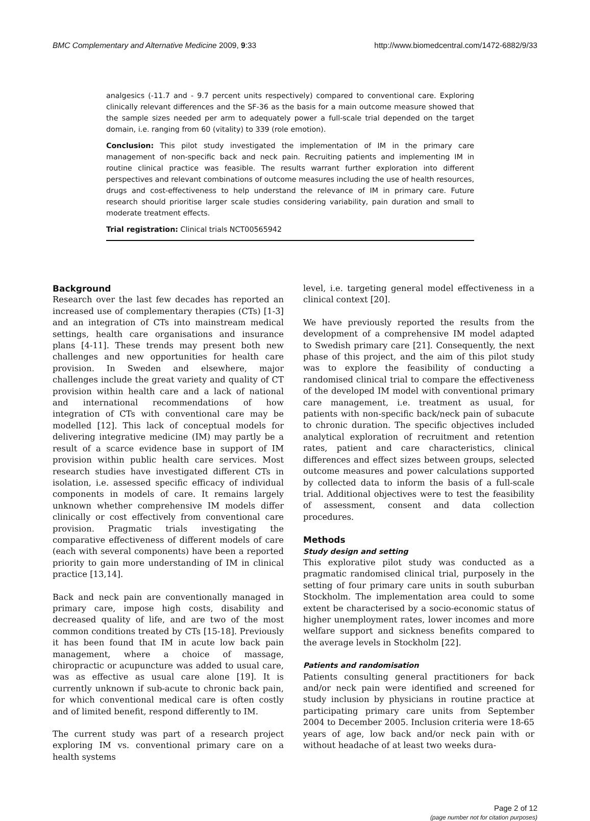BMC Complementary and Alternative Medicine 2009, 9:33 http://www.biomedcentral.com/1472-6882/9/33
analgesics (-11.7 and - 9.7 percent units respectively) compared to conventional care. Exploring clinically relevant differences and the SF-36 as the basis for a main outcome measure showed that the sample sizes needed per arm to adequately power a full-scale trial depended on the target domain, i.e. ranging from 60 (vitality) to 339 (role emotion).
Conclusion: This pilot study investigated the implementation of IM in the primary care management of non-specific back and neck pain. Recruiting patients and implementing IM in routine clinical practice was feasible. The results warrant further exploration into different perspectives and relevant combinations of outcome measures including the use of health resources, drugs and cost-effectiveness to help understand the relevance of IM in primary care. Future research should prioritise larger scale studies considering variability, pain duration and small to moderate treatment effects.
Trial registration: Clinical trials NCT00565942
Background
Research over the last few decades has reported an increased use of complementary therapies (CTs) [1-3] and an integration of CTs into mainstream medical settings, health care organisations and insurance plans [4-11]. These trends may present both new challenges and new opportunities for health care provision. In Sweden and elsewhere, major challenges include the great variety and quality of CT provision within health care and a lack of national and international recommendations of how integration of CTs with conventional care may be modelled [12]. This lack of conceptual models for delivering integrative medicine (IM) may partly be a result of a scarce evidence base in support of IM provision within public health care services. Most research studies have investigated different CTs in isolation, i.e. assessed specific efficacy of individual components in models of care. It remains largely unknown whether comprehensive IM models differ clinically or cost effectively from conventional care provision. Pragmatic trials investigating the comparative effectiveness of different models of care (each with several components) have been a reported priority to gain more understanding of IM in clinical practice [13,14].
Back and neck pain are conventionally managed in primary care, impose high costs, disability and decreased quality of life, and are two of the most common conditions treated by CTs [15-18]. Previously it has been found that IM in acute low back pain management, where a choice of massage, chiropractic or acupuncture was added to usual care, was as effective as usual care alone [19]. It is currently unknown if sub-acute to chronic back pain, for which conventional medical care is often costly and of limited benefit, respond differently to IM.
The current study was part of a research project exploring IM vs. conventional primary care on a health systems
level, i.e. targeting general model effectiveness in a clinical context [20].
We have previously reported the results from the development of a comprehensive IM model adapted to Swedish primary care [21]. Consequently, the next phase of this project, and the aim of this pilot study was to explore the feasibility of conducting a randomised clinical trial to compare the effectiveness of the developed IM model with conventional primary care management, i.e. treatment as usual, for patients with non-specific back/neck pain of subacute to chronic duration. The specific objectives included analytical exploration of recruitment and retention rates, patient and care characteristics, clinical differences and effect sizes between groups, selected outcome measures and power calculations supported by collected data to inform the basis of a full-scale trial. Additional objectives were to test the feasibility of assessment, consent and data collection procedures.
Methods
Study design and setting
This explorative pilot study was conducted as a pragmatic randomised clinical trial, purposely in the setting of four primary care units in south suburban Stockholm. The implementation area could to some extent be characterised by a socio-economic status of higher unemployment rates, lower incomes and more welfare support and sickness benefits compared to the average levels in Stockholm [22].
Patients and randomisation
Patients consulting general practitioners for back and/or neck pain were identified and screened for study inclusion by physicians in routine practice at participating primary care units from September 2004 to December 2005. Inclusion criteria were 18-65 years of age, low back and/or neck pain with or without headache of at least two weeks dura-
Page 2 of 12
(page number not for citation purposes)